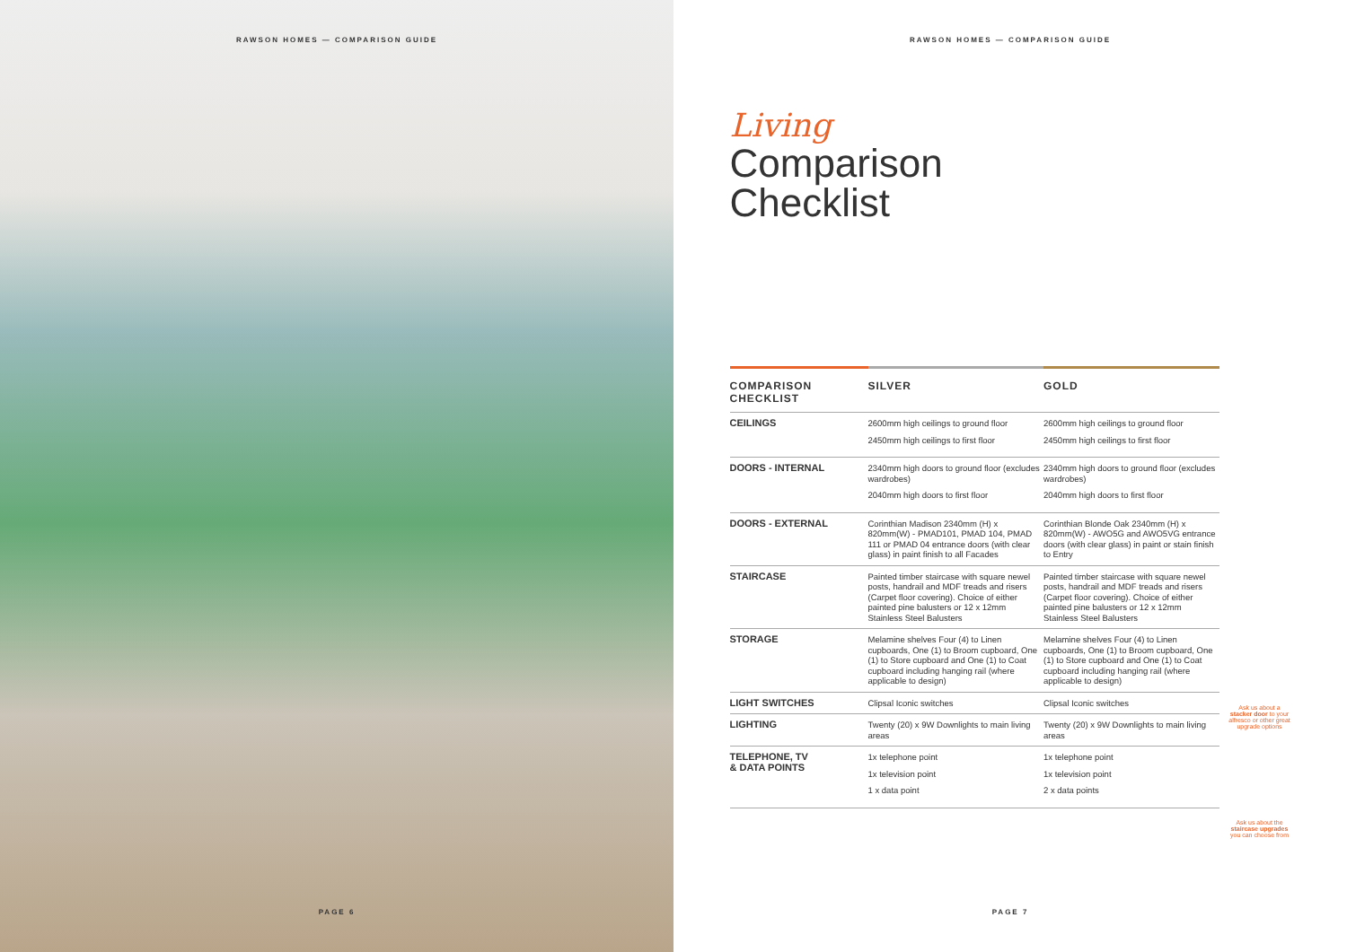RAWSON HOMES — COMPARISON GUIDE
PAGE 6
RAWSON HOMES — COMPARISON GUIDE
Living
Comparison
Checklist
| COMPARISON CHECKLIST | SILVER | GOLD |
| --- | --- | --- |
| CEILINGS | 2600mm high ceilings to ground floor 2450mm high ceilings to first floor | 2600mm high ceilings to ground floor 2450mm high ceilings to first floor |
| DOORS - INTERNAL | 2340mm high doors to ground floor (excludes wardrobes) 2040mm high doors to first floor | 2340mm high doors to ground floor (excludes wardrobes) 2040mm high doors to first floor |
| DOORS - EXTERNAL | Corinthian Madison 2340mm (H) x 820mm(W) - PMAD101, PMAD 104, PMAD 111 or PMAD 04 entrance doors (with clear glass) in paint finish to all Facades | Corinthian Blonde Oak 2340mm (H) x 820mm(W) - AWO5G and AWO5VG entrance doors (with clear glass) in paint or stain finish to Entry |
| STAIRCASE | Painted timber staircase with square newel posts, handrail and MDF treads and risers (Carpet floor covering). Choice of either painted pine balusters or 12 x 12mm Stainless Steel Balusters | Painted timber staircase with square newel posts, handrail and MDF treads and risers (Carpet floor covering). Choice of either painted pine balusters or 12 x 12mm Stainless Steel Balusters |
| STORAGE | Melamine shelves Four (4) to Linen cupboards, One (1) to Broom cupboard, One (1) to Store cupboard and One (1) to Coat cupboard including hanging rail (where applicable to design) | Melamine shelves Four (4) to Linen cupboards, One (1) to Broom cupboard, One (1) to Store cupboard and One (1) to Coat cupboard including hanging rail (where applicable to design) |
| LIGHT SWITCHES | Clipsal Iconic switches | Clipsal Iconic switches |
| LIGHTING | Twenty (20) x 9W Downlights to main living areas | Twenty (20) x 9W Downlights to main living areas |
| TELEPHONE, TV & DATA POINTS | 1x telephone point 1x television point 1 x data point | 1x telephone point 1x television point 2 x data points |
Ask us about a stacker door to your alfresco or other great upgrade options
Ask us about the staircase upgrades you can choose from
PAGE 7